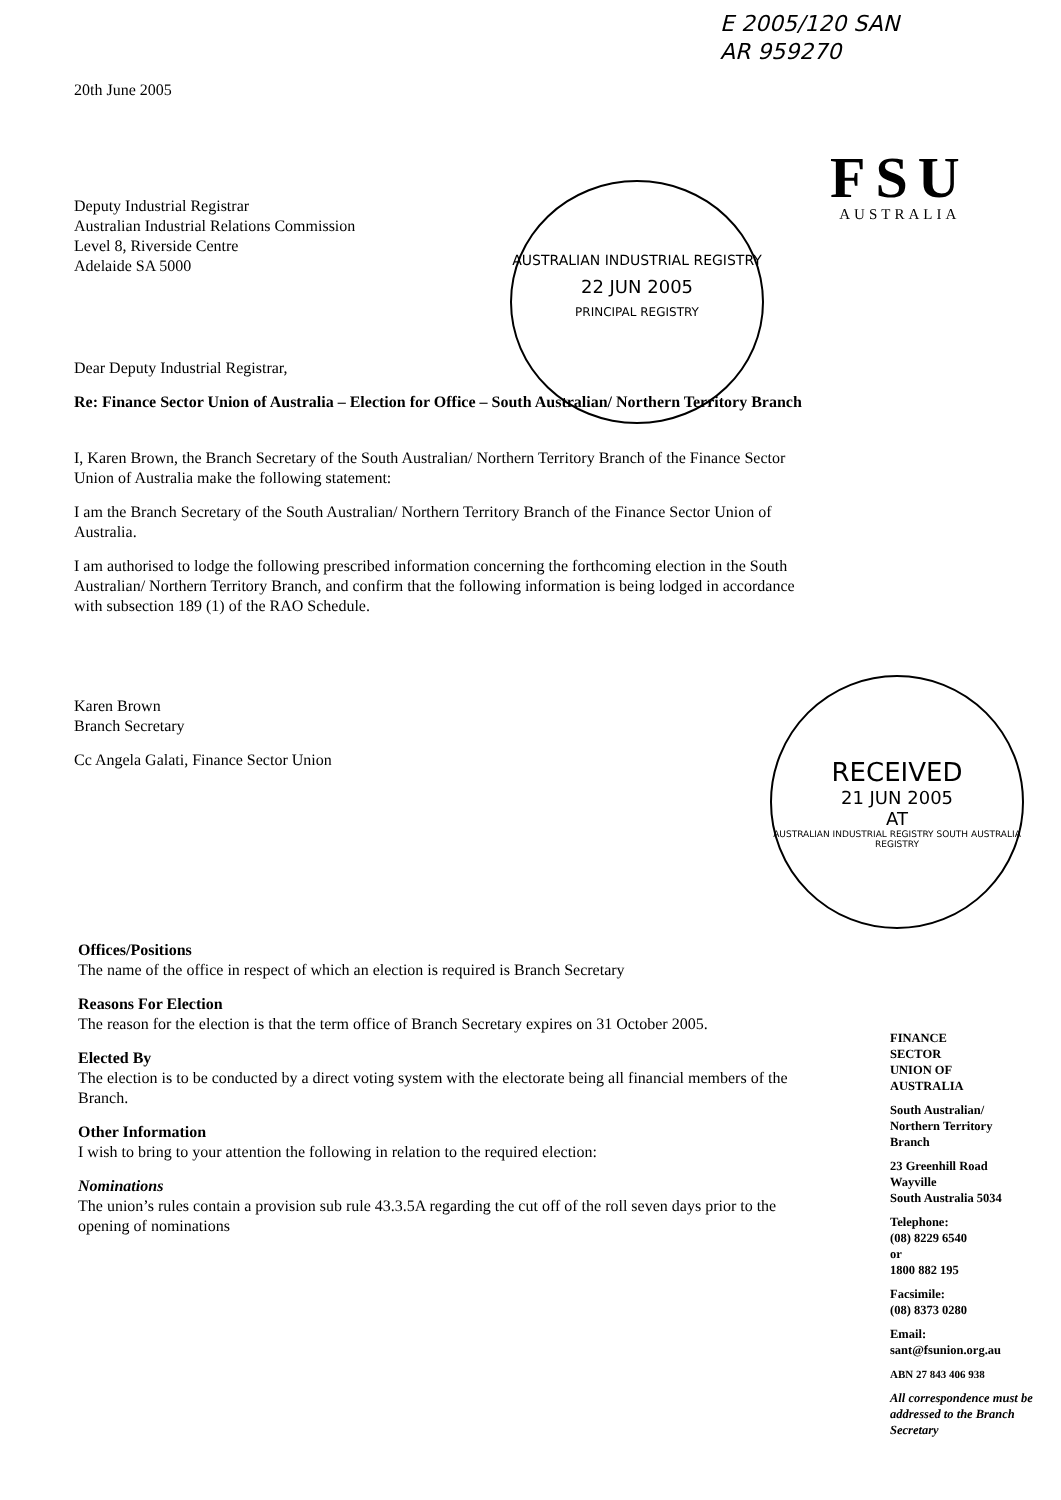E 2005/120 SAN
AR 959270
FSU
AUSTRALIA
AUSTRALIAN INDUSTRIAL REGISTRY
22 JUN 2005
PRINCIPAL REGISTRY
RECEIVED
21 JUN 2005
AT
AUSTRALIAN INDUSTRIAL REGISTRY SOUTH AUSTRALIA REGISTRY
20th June 2005
Deputy Industrial Registrar
Australian Industrial Relations Commission
Level 8, Riverside Centre
Adelaide SA 5000
Dear Deputy Industrial Registrar,
Re: Finance Sector Union of Australia – Election for Office – South Australian/ Northern Territory Branch
I, Karen Brown, the Branch Secretary of the South Australian/ Northern Territory Branch of the Finance Sector Union of Australia make the following statement:
I am the Branch Secretary of the South Australian/ Northern Territory Branch of the Finance Sector Union of Australia.
I am authorised to lodge the following prescribed information concerning the forthcoming election in the South Australian/ Northern Territory Branch, and confirm that the following information is being lodged in accordance with subsection 189 (1) of the RAO Schedule.
Karen Brown
Branch Secretary
Cc Angela Galati, Finance Sector Union
Offices/Positions
The name of the office in respect of which an election is required is Branch Secretary
Reasons For Election
The reason for the election is that the term office of Branch Secretary expires on 31 October 2005.
Elected By
The election is to be conducted by a direct voting system with the electorate being all financial members of the Branch.
Other Information
I wish to bring to your attention the following in relation to the required election:
Nominations
The union’s rules contain a provision sub rule 43.3.5A regarding the cut off of the roll seven days prior to the opening of nominations
FINANCE
SECTOR
UNION OF
AUSTRALIA
South Australian/
Northern Territory
Branch
23 Greenhill Road
Wayville
South Australia 5034
Telephone:
(08) 8229 6540
or
1800 882 195
Facsimile:
(08) 8373 0280
Email:
sant@fsunion.org.au
ABN 27 843 406 938
All correspondence must be addressed to the Branch Secretary